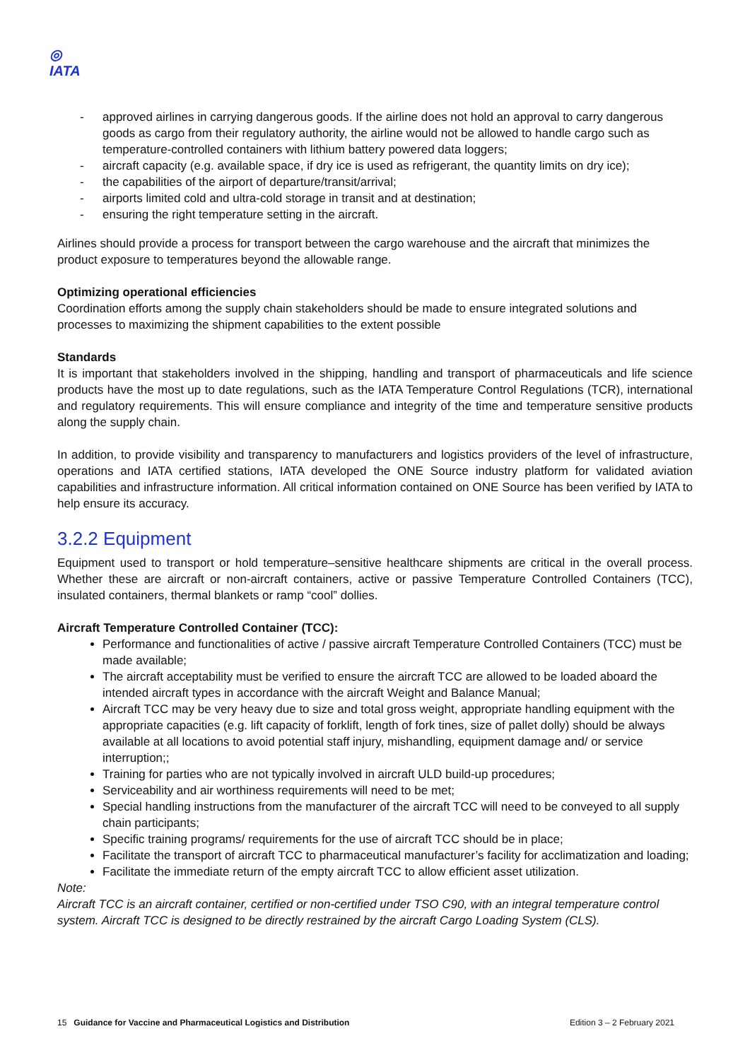◎
IATA
- approved airlines in carrying dangerous goods. If the airline does not hold an approval to carry dangerous goods as cargo from their regulatory authority, the airline would not be allowed to handle cargo such as temperature-controlled containers with lithium battery powered data loggers;
- aircraft capacity (e.g. available space, if dry ice is used as refrigerant, the quantity limits on dry ice);
- the capabilities of the airport of departure/transit/arrival;
- airports limited cold and ultra-cold storage in transit and at destination;
- ensuring the right temperature setting in the aircraft.
Airlines should provide a process for transport between the cargo warehouse and the aircraft that minimizes the product exposure to temperatures beyond the allowable range.
Optimizing operational efficiencies
Coordination efforts among the supply chain stakeholders should be made to ensure integrated solutions and processes to maximizing the shipment capabilities to the extent possible
Standards
It is important that stakeholders involved in the shipping, handling and transport of pharmaceuticals and life science products have the most up to date regulations, such as the IATA Temperature Control Regulations (TCR), international and regulatory requirements. This will ensure compliance and integrity of the time and temperature sensitive products along the supply chain.
In addition, to provide visibility and transparency to manufacturers and logistics providers of the level of infrastructure, operations and IATA certified stations, IATA developed the ONE Source industry platform for validated aviation capabilities and infrastructure information. All critical information contained on ONE Source has been verified by IATA to help ensure its accuracy.
3.2.2 Equipment
Equipment used to transport or hold temperature–sensitive healthcare shipments are critical in the overall process. Whether these are aircraft or non-aircraft containers, active or passive Temperature Controlled Containers (TCC), insulated containers, thermal blankets or ramp “cool” dollies.
Aircraft Temperature Controlled Container (TCC):
Performance and functionalities of active / passive aircraft Temperature Controlled Containers (TCC) must be made available;
The aircraft acceptability must be verified to ensure the aircraft TCC are allowed to be loaded aboard the intended aircraft types in accordance with the aircraft Weight and Balance Manual;
Aircraft TCC may be very heavy due to size and total gross weight, appropriate handling equipment with the appropriate capacities (e.g. lift capacity of forklift, length of fork tines, size of pallet dolly) should be always available at all locations to avoid potential staff injury, mishandling, equipment damage and/ or service interruption;;
Training for parties who are not typically involved in aircraft ULD build-up procedures;
Serviceability and air worthiness requirements will need to be met;
Special handling instructions from the manufacturer of the aircraft TCC will need to be conveyed to all supply chain participants;
Specific training programs/ requirements for the use of aircraft TCC should be in place;
Facilitate the transport of aircraft TCC to pharmaceutical manufacturer’s facility for acclimatization and loading;
Facilitate the immediate return of the empty aircraft TCC to allow efficient asset utilization.
Note:
Aircraft TCC is an aircraft container, certified or non-certified under TSO C90, with an integral temperature control system. Aircraft TCC is designed to be directly restrained by the aircraft Cargo Loading System (CLS).
15 Guidance for Vaccine and Pharmaceutical Logistics and Distribution Edition 3 – 2 February 2021